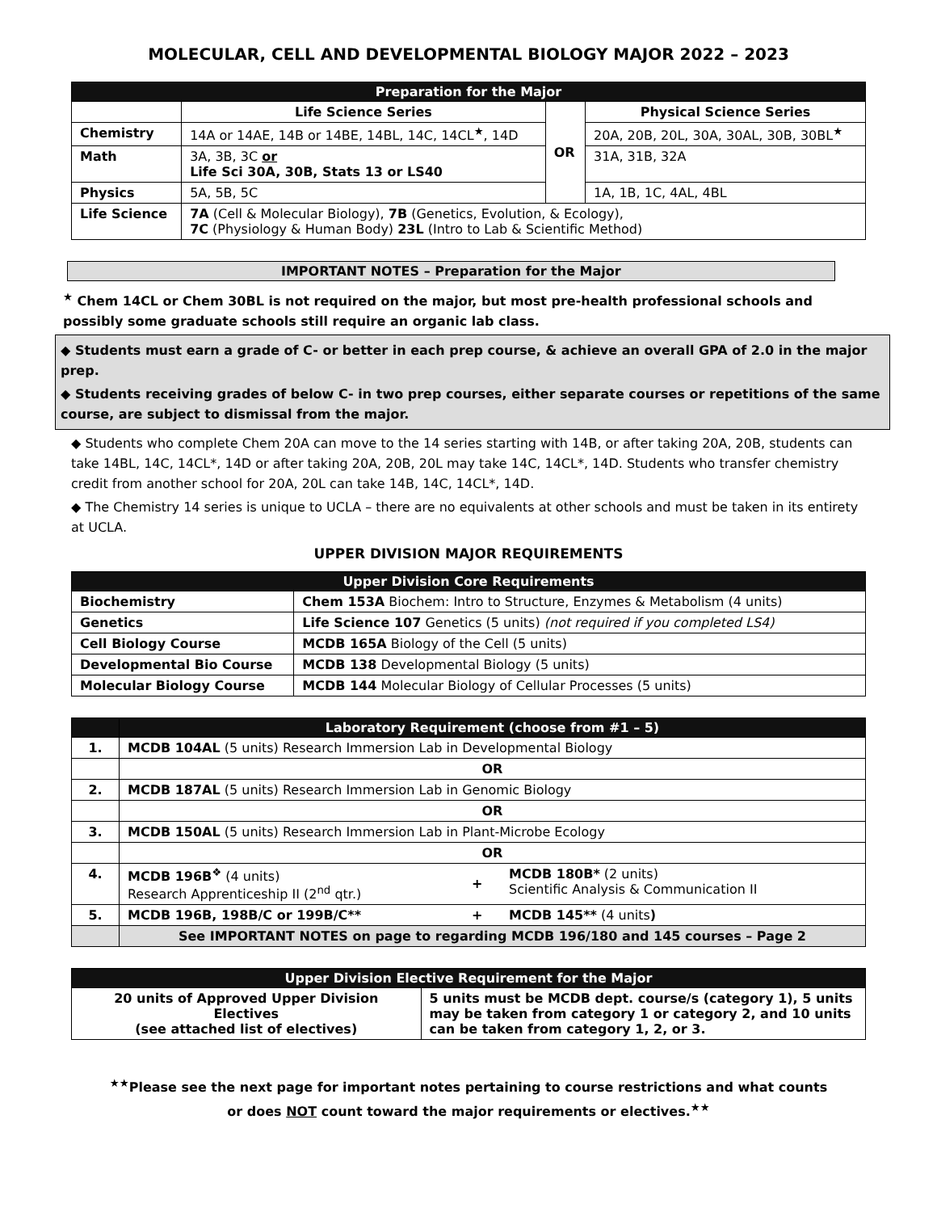MOLECULAR, CELL AND DEVELOPMENTAL BIOLOGY MAJOR 2022 – 2023
| Preparation for the Major | | | |
| --- | --- | --- | --- |
| | Life Science Series | OR | Physical Science Series |
| Chemistry | 14A or 14AE, 14B or 14BE, 14BL, 14C, 14CL<sup>★</sup>, 14D | | 20A, 20B, 20L, 30A, 30AL, 30B, 30BL<sup>★</sup> |
| Math | 3A, 3B, 3C or Life Sci 30A, 30B, Stats 13 or LS40 | | 31A, 31B, 32A |
| Physics | 5A, 5B, 5C | | 1A, 1B, 1C, 4AL, 4BL |
| Life Science | 7A (Cell & Molecular Biology), 7B (Genetics, Evolution, & Ecology), 7C (Physiology & Human Body) 23L (Intro to Lab & Scientific Method) | | |
IMPORTANT NOTES – Preparation for the Major
<sup>★</sup> Chem 14CL or Chem 30BL is not required on the major, but most pre-health professional schools and possibly some graduate schools still require an organic lab class.
◆ Students must earn a grade of C- or better in each prep course, & achieve an overall GPA of 2.0 in the major prep.
◆ Students receiving grades of below C- in two prep courses, either separate courses or repetitions of the same course, are subject to dismissal from the major.
◆ Students who complete Chem 20A can move to the 14 series starting with 14B, or after taking 20A, 20B, students can take 14BL, 14C, 14CL*, 14D or after taking 20A, 20B, 20L may take 14C, 14CL*, 14D. Students who transfer chemistry credit from another school for 20A, 20L can take 14B, 14C, 14CL*, 14D.
◆ The Chemistry 14 series is unique to UCLA – there are no equivalents at other schools and must be taken in its entirety at UCLA.
UPPER DIVISION MAJOR REQUIREMENTS
| Upper Division Core Requirements | |
| --- | --- |
| Biochemistry | Chem 153A Biochem: Intro to Structure, Enzymes & Metabolism (4 units) |
| Genetics | Life Science 107 Genetics (5 units) (not required if you completed LS4) |
| Cell Biology Course | MCDB 165A Biology of the Cell (5 units) |
| Developmental Bio Course | MCDB 138 Developmental Biology (5 units) |
| Molecular Biology Course | MCDB 144 Molecular Biology of Cellular Processes (5 units) |
| | Laboratory Requirement (choose from #1 – 5) | | |
| --- | --- | --- | --- |
| 1. | MCDB 104AL (5 units) Research Immersion Lab in Developmental Biology | | |
| | OR | | |
| 2. | MCDB 187AL (5 units) Research Immersion Lab in Genomic Biology | | |
| | OR | | |
| 3. | MCDB 150AL (5 units) Research Immersion Lab in Plant-Microbe Ecology | | |
| | OR | | |
| 4. | MCDB 196B<sup>❖</sup> (4 units) Research Apprenticeship II (2<sup>nd</sup> qtr.) | + | MCDB 180B* (2 units) Scientific Analysis & Communication II |
| 5. | MCDB 196B, 198B/C or 199B/C** | + | MCDB 145** (4 units ) |
| | See IMPORTANT NOTES on page to regarding MCDB 196/180 and 145 courses – Page 2 | | |
| Upper Division Elective Requirement for the Major | |
| --- | --- |
| 20 units of Approved Upper Division Electives (see attached list of electives) | 5 units must be MCDB dept. course/s (category 1), 5 units may be taken from category 1 or category 2, and 10 units can be taken from category 1, 2, or 3. |
<sup>★★</sup>Please see the next page for important notes pertaining to course restrictions and what counts
or does NOT count toward the major requirements or electives.<sup>★★</sup>